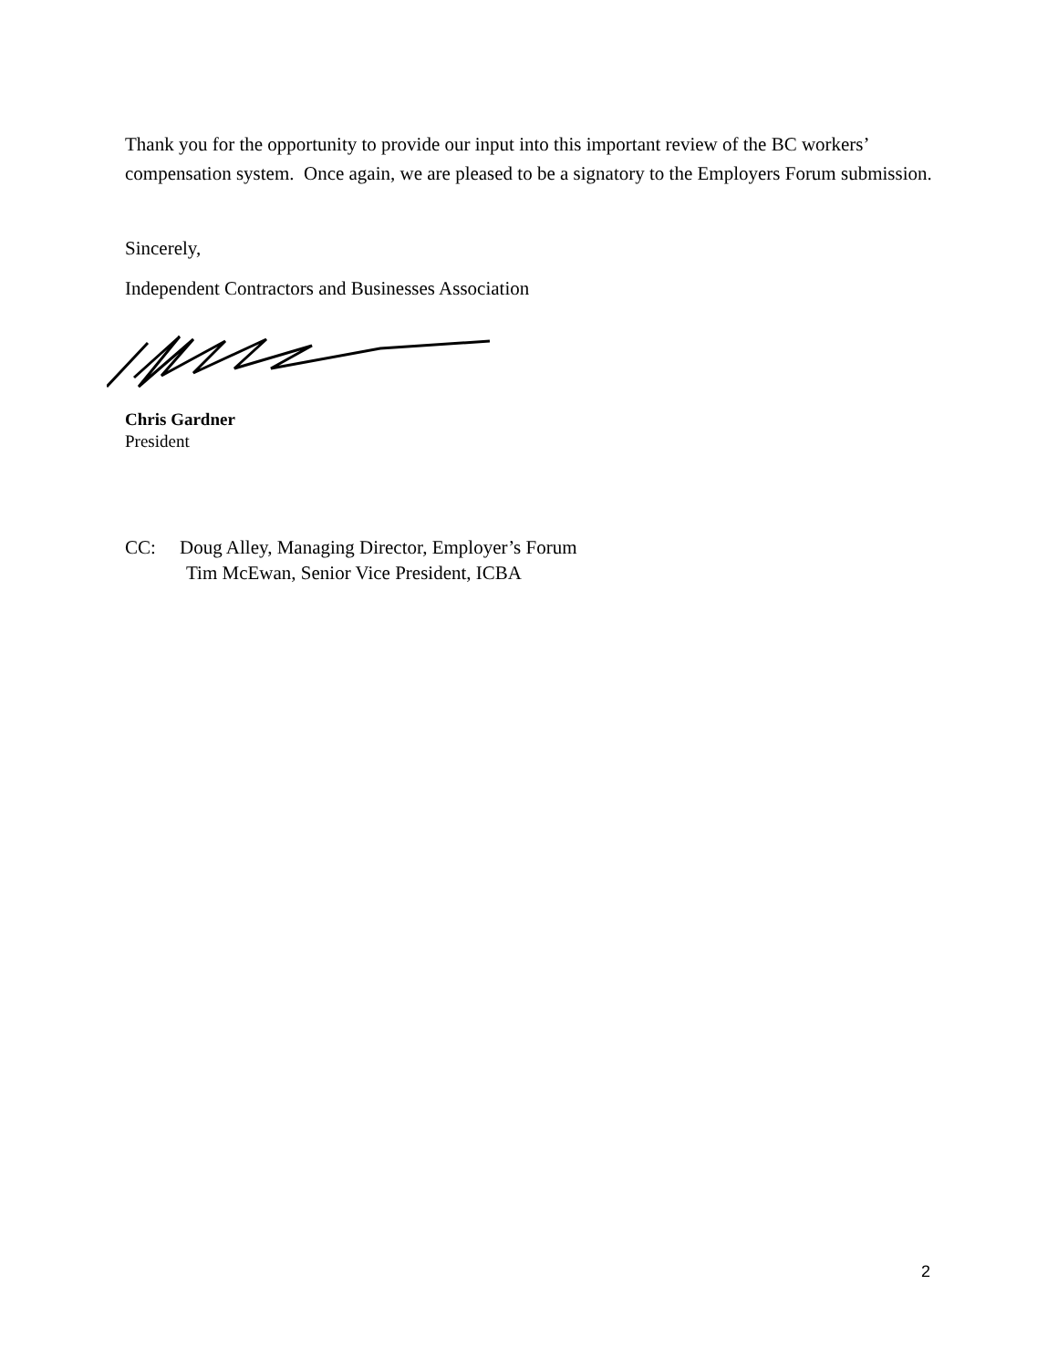Thank you for the opportunity to provide our input into this important review of the BC workers’ compensation system. Once again, we are pleased to be a signatory to the Employers Forum submission.
Sincerely,
Independent Contractors and Businesses Association
Chris Gardner
President
CC: Doug Alley, Managing Director, Employer’s Forum
Tim McEwan, Senior Vice President, ICBA
2